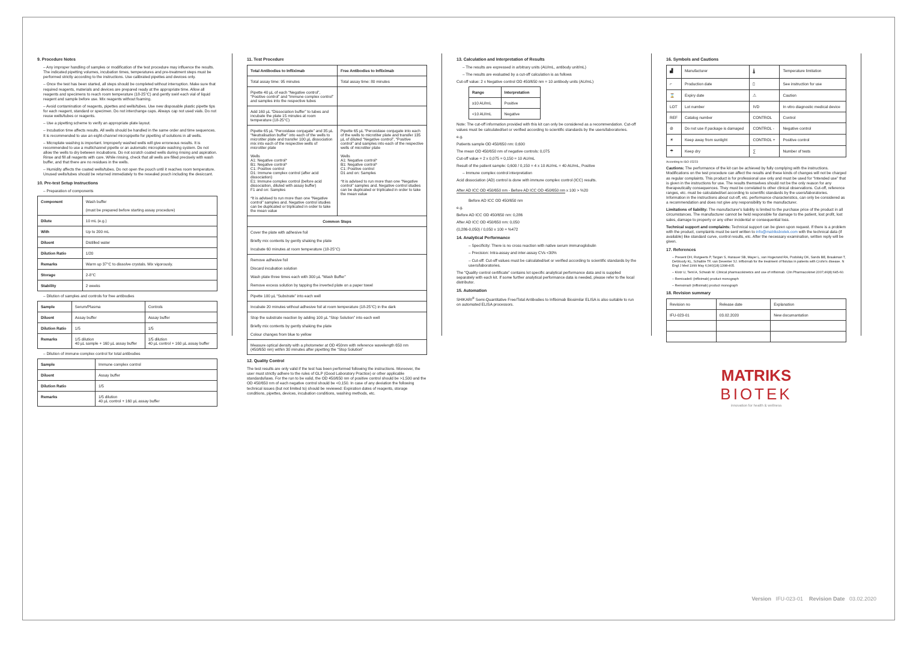9. Procedure Notes
– Any improper handling of samples or modification of the test procedure may influence the results. The indicated pipetting volumes, incubation times, temperatures and pre-treatment steps must be performed strictly according to the instructions. Use calibrated pipettes and devices only.
– Once the test has been started, all steps should be completed without interruption. Make sure that required reagents, materials and devices are prepared ready at the appropriate time. Allow all reagents and specimens to reach room temperature (18-25°C) and gently swirl each vial of liquid reagent and sample before use. Mix reagents without foaming.
– Avoid contamination of reagents, pipettes and wells/tubes. Use new disposable plastic pipette tips for each reagent, standard or specimen. Do not interchange caps. Always cap not used vials. Do not reuse wells/tubes or reagents.
– Use a pipetting scheme to verify an appropriate plate layout.
– Incubation time affects results. All wells should be handled in the same order and time sequences. It is recommended to use an eight-channel micropipette for pipetting of solutions in all wells.
– Microplate washing is important. Improperly washed wells will give erroneous results. It is recommended to use a multichannel pipette or an automatic microplate washing system. Do not allow the wells to dry between incubations. Do not scratch coated wells during rinsing and aspiration. Rinse and fill all reagents with care. While rinsing, check that all wells are filled precisely with wash buffer, and that there are no residues in the wells.
– Humidity affects the coated wells/tubes. Do not open the pouch until it reaches room temperature. Unused wells/tubes should be returned immediately to the resealed pouch including the desiccant.
10. Pre-test Setup Instructions
– Preparation of components
| Component | Wash buffer (must be prepared before starting assay procedure) |
| Dilute | 10 mL (e.g.) |
| With | Up to 200 mL |
| Diluent | Distilled water |
| Dilution Ratio | 1/20 |
| Remarks | Warm up 37°C to dissolve crystals. Mix vigorously. |
| Storage | 2-8°C |
| Stability | 2 weeks |
– Dilution of samples and controls for free antibodies
| Sample | Serum/Plasma | Controls |
| Diluent | Assay buffer | Assay buffer |
| Dilution Ratio | 1/5 | 1/5 |
| Remarks | 1/5 dilution 40 µL sample + 160 µL assay buffer | 1/5 dilution 40 µL control + 160 µL assay buffer |
– Dilution of immune complex control for total antibodies
| Sample | Immune complex control |
| Diluent | Assay buffer |
| Dilution Ratio | 1/5 |
| Remarks | 1/5 dilution 40 µL control + 160 µL assay buffer |
11. Test Procedure
| Total Antibodies to Infliximab | Free Antibodies to Infliximab |
| --- | --- |
| Total assay time: 95 minutes | Total assay time: 80 minutes |
| Pipette 40 µL of each “Negative control”, “Positive control” and “Immune complex control” and samples into the respective tubes | |
| Add 160 µL “Dissociation buffer” to tubes and incubate the plate 15 minutes at room temperature (18-25°C) | |
| Pipette 65 µL “Peroxidase conjugate” and 35 µL “Neutralisation buffer” into each of the wells to microtiter plate and transfer 100 µL dissociation mix into each of the respective wells of microtiter plate Wells A1: Negative control* B1: Negative control* C1: Positive control D1: Immune complex control (after acid dissociation) E1: Immune complex control (before acid dissociation, diluted with assay buffer) F1 and on: Samples *It is advised to run more than one “Negative control” samples and. Negative control studies can be duplicated or triplicated in order to take the mean value | Pipette 65 µL “Peroxidase conjugate into each of the wells to microtiter plate and transfer 135 µL of diluted “Negative control”, “Positive control” and samples into each of the respective wells of microtiter plate Wells A1: Negative control* B1: Negative control* C1: Positive control D1 and on: Samples *It is advised to run more than one “Negative control” samples and. Negative control studies can be duplicated or triplicated in order to take the mean value |
| Common Steps | |
| Cover the plate with adhesive foil Briefly mix contents by gently shaking the plate Incubate 60 minutes at room temperature (18-25°C) | |
| Remove adhesive foil Discard incubation solution Wash plate three times each with 300 µL “Wash Buffer” Remove excess solution by tapping the inverted plate on a paper towel | |
| Pipette 100 µL “Substrate” into each well | |
| Incubate 20 minutes without adhesive foil at room temperature (18-25°C) in the dark | |
| Stop the substrate reaction by adding 100 µL “Stop Solution” into each well Briefly mix contents by gently shaking the plate Colour changes from blue to yellow | |
| Measure optical density with a photometer at OD 450nm with reference wavelength 650 nm (450/650 nm) within 30 minutes after pipetting the “Stop Solution” | |
12. Quality Control
The test results are only valid if the test has been performed following the instructions. Moreover, the user must strictly adhere to the rules of GLP (Good Laboratory Practice) or other applicable standards/laws. For the run to be valid, the OD 450/650 nm of positive control should be >1,500 and the OD 450/650 nm of each negative control should be <0,150. In case of any deviation the following technical issues (but not limited to) should be reviewed: Expiration dates of reagents, storage conditions, pipettes, devices, incubation conditions, washing methods, etc.
13. Calculation and Interpretation of Results
– The results are expressed in arbitrary units (AU/mL, antibody unit/mL)
– The results are evaluated by a cut-off calculation is as follows
Cut-off value: 2 x Negative control OD 450/650 nm = 10 antibody units (AU/mL)
| Range | Interpretation |
| --- | --- |
| ≥10 AU/mL | Positive |
| <10 AU/mL | Negative |
Note: The cut-off information provided with this kit can only be considered as a recommendation. Cut-off values must be calculated/set or verified according to scientific standards by the users/laboratories.
e.g.
Patients sample OD 450/650 nm: 0,600
The mean OD 450/650 nm of negative controls: 0,075
Cut-off value = 2 x 0,075 = 0,150 = 10 AU/mL
Result of the patient sample: 0,600 / 0,150 = 4 x 10 AU/mL = 40 AU/mL, Positive
– Immune complex control interpretation
Acid dissociation (AD) control is done with immune complex control (ICC) results.
After AD ICC OD 450/650 nm - Before AD ICC OD 450/650 nm
x 100 > %20
Before AD ICC OD 450/650 nm
e.g.
Before AD ICC OD 450/650 nm: 0,286
After AD ICC OD 450/650 nm: 0,050
(0,286-0,050) / 0,050 x 100 = %472
14. Analytical Performance
– Specificity: There is no cross reaction with native serum immunoglobulin
– Precision: Intra-assay and inter-assay CVs <30%
– Cut-off: Cut-off values must be calculated/set or verified according to scientific standards by the users/laboratories.
The “Quality control certificate” contains lot specific analytical performance data and is supplied separately with each kit. If some further analytical performance data is needed, please refer to the local distributor.
15. Automation
SHIKARI<sup>®</sup> Semi-Quantitative Free/Total Antibodies to Infliximab Biosimilar ELISA is also suitable to run on automated ELISA processors.
16. Symbols and Cautions
| ▟ | Manufacturer | 🌡 | Temperature limitation |
| ⌐ | Production date | ▯ | See instruction for use |
| ⌛ | Expiry date | ⚠ | Caution |
| LOT | Lot number | IVD | In vitro diagnostic medical device |
| REF | Catalog number | CONTROL | Control |
| ⊘ | Do not use if package is damaged | CONTROL - | Negative control |
| ☀ | Keep away from sunlight | CONTROL + | Positive control |
| ☂ | Keep dry | ∑ | Number of tests |
According to ISO 15223
Cautions: The performance of the kit can be achieved by fully complying with the instructions. Modifications on the test procedure can affect the results and these kinds of changes will not be charged as regular complaints. This product is for professional use only and must be used for “Intended use” that is given in the instructions for use. The results themselves should not be the only reason for any therapeutically consequences. They must be correlated to other clinical observations. Cut-off, reference ranges, etc. must be calculated/set according to scientific standards by the users/laboratories. Information in the instructions about cut-off, etc. performance characteristics, can only be considered as a recommendation and does not give any responsibility to the manufacturer.
Limitations of liability: The manufacturer's liability is limited to the purchase price of the product in all circumstances. The manufacturer cannot be held responsible for damage to the patient, lost profit, lost sales, damage to property or any other incidental or consequential loss.
Technical support and complaints: Technical support can be given upon request. If there is a problem with the product, complaints must be sent written to info@matriksbiotek.com with the technical data (if available) like standard curve, control results, etc. After the necessary examination, written reply will be given.
17. References
– Present DH, Rutgeerts P, Targan S, Hanauer SB, Mayer L, van Hogezand RA, Podolsky DK, Sands BE, Braakman T, DeWoody KL, Schaible TF, van Deventer SJ. Infliximab for the treatment of fistulas in patients with Crohn's disease. N Engl J Med 1999 May 6;340(18):1398-405.
– Klotz U, Teml A, Schwab M. Clinical pharmacokinetics and use of infliximab. Clin Pharmacokinet 2007;46(8):645-60.
– Remicade® (infliximab) product monograph
– Remsima® (infliximab) product monograph
18. Revision summary
| Revision no | Release date | Explanation |
| IFU-023-01 | 03.02.2020 | New documantation |
MATRIKS
BIOTEK
innovation for health & wellness
Version IFU-023-01 Revision Date 03.02.2020